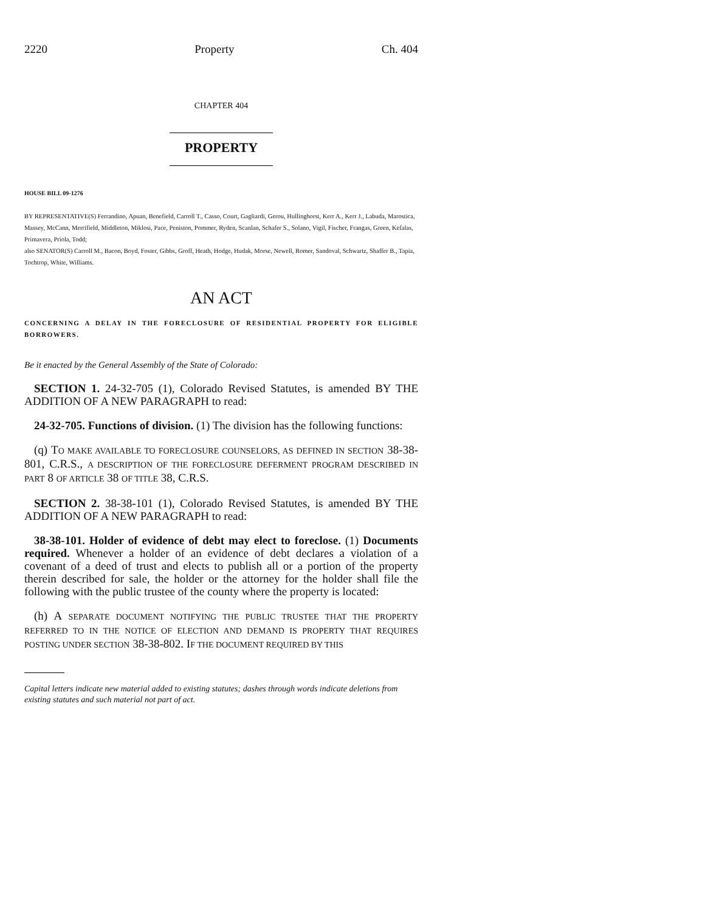2220 Property Ch. 404
CHAPTER 404
PROPERTY
HOUSE BILL 09-1276
BY REPRESENTATIVE(S) Ferrandino, Apuan, Benefield, Carroll T., Casso, Court, Gagliardi, Gerou, Hullinghorst, Kerr A., Kerr J., Labuda, Marostica, Massey, McCann, Merrifield, Middleton, Miklosi, Pace, Peniston, Pommer, Ryden, Scanlan, Schafer S., Solano, Vigil, Fischer, Frangas, Green, Kefalas, Primavera, Priola, Todd;
also SENATOR(S) Carroll M., Bacon, Boyd, Foster, Gibbs, Groff, Heath, Hodge, Hudak, Morse, Newell, Romer, Sandoval, Schwartz, Shaffer B., Tapia, Tochtrop, White, Williams.
AN ACT
CONCERNING A DELAY IN THE FORECLOSURE OF RESIDENTIAL PROPERTY FOR ELIGIBLE BORROWERS.
Be it enacted by the General Assembly of the State of Colorado:
SECTION 1. 24-32-705 (1), Colorado Revised Statutes, is amended BY THE ADDITION OF A NEW PARAGRAPH to read:
24-32-705. Functions of division. (1) The division has the following functions:
(q) TO MAKE AVAILABLE TO FORECLOSURE COUNSELORS, AS DEFINED IN SECTION 38-38-801, C.R.S., A DESCRIPTION OF THE FORECLOSURE DEFERMENT PROGRAM DESCRIBED IN PART 8 OF ARTICLE 38 OF TITLE 38, C.R.S.
SECTION 2. 38-38-101 (1), Colorado Revised Statutes, is amended BY THE ADDITION OF A NEW PARAGRAPH to read:
38-38-101. Holder of evidence of debt may elect to foreclose. (1) Documents required. Whenever a holder of an evidence of debt declares a violation of a covenant of a deed of trust and elects to publish all or a portion of the property therein described for sale, the holder or the attorney for the holder shall file the following with the public trustee of the county where the property is located:
(h) A SEPARATE DOCUMENT NOTIFYING THE PUBLIC TRUSTEE THAT THE PROPERTY REFERRED TO IN THE NOTICE OF ELECTION AND DEMAND IS PROPERTY THAT REQUIRES POSTING UNDER SECTION 38-38-802. IF THE DOCUMENT REQUIRED BY THIS
Capital letters indicate new material added to existing statutes; dashes through words indicate deletions from existing statutes and such material not part of act.